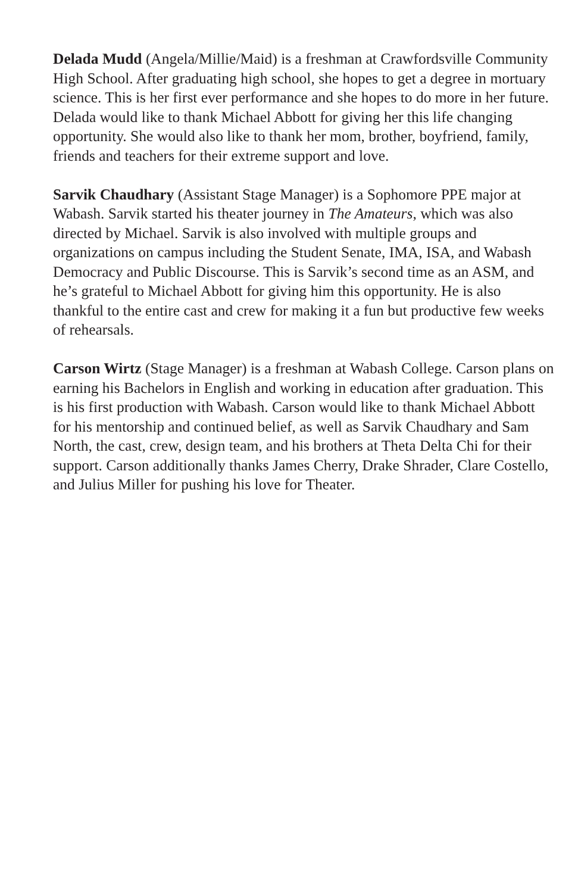Delada Mudd (Angela/Millie/Maid) is a freshman at Crawfordsville Community High School. After graduating high school, she hopes to get a degree in mortuary science. This is her first ever performance and she hopes to do more in her future. Delada would like to thank Michael Abbott for giving her this life changing opportunity. She would also like to thank her mom, brother, boyfriend, family, friends and teachers for their extreme support and love.
Sarvik Chaudhary (Assistant Stage Manager) is a Sophomore PPE major at Wabash. Sarvik started his theater journey in The Amateurs, which was also directed by Michael. Sarvik is also involved with multiple groups and organizations on campus including the Student Senate, IMA, ISA, and Wabash Democracy and Public Discourse. This is Sarvik’s second time as an ASM, and he’s grateful to Michael Abbott for giving him this opportunity. He is also thankful to the entire cast and crew for making it a fun but productive few weeks of rehearsals.
Carson Wirtz (Stage Manager) is a freshman at Wabash College. Carson plans on earning his Bachelors in English and working in education after graduation. This is his first production with Wabash. Carson would like to thank Michael Abbott for his mentorship and continued belief, as well as Sarvik Chaudhary and Sam North, the cast, crew, design team, and his brothers at Theta Delta Chi for their support. Carson additionally thanks James Cherry, Drake Shrader, Clare Costello, and Julius Miller for pushing his love for Theater.